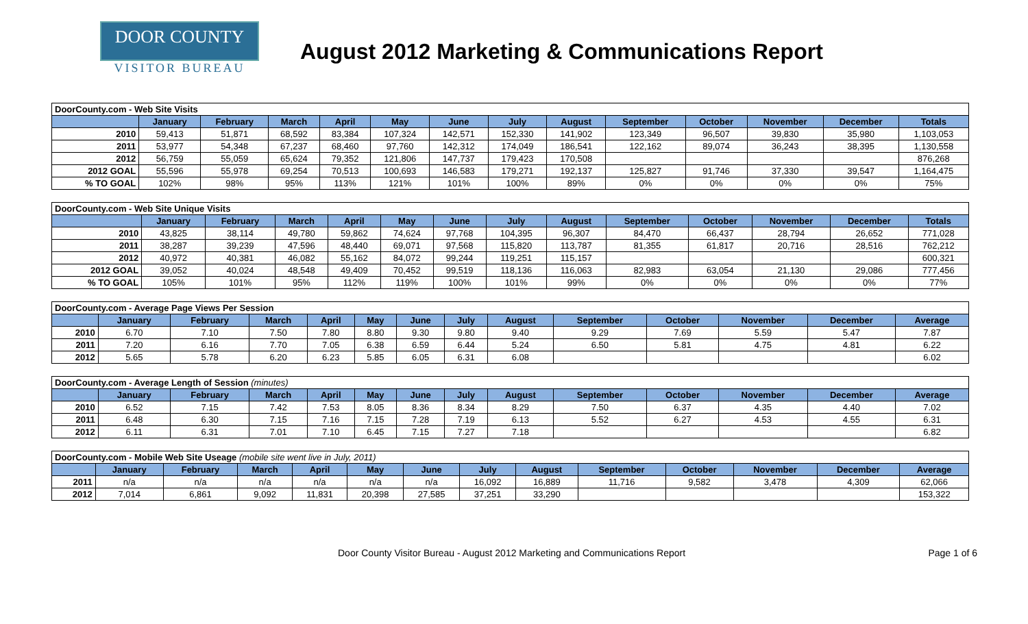DOOR COUNTY
VISITOR BUREAU
August 2012 Marketing & Communications Report
| DoorCounty.com - Web Site Visits | | | | | | | | | | | | | |
| | January | February | March | April | May | June | July | August | September | October | November | December | Totals |
| 2010 | 59,413 | 51,871 | 68,592 | 83,384 | 107,324 | 142,571 | 152,330 | 141,902 | 123,349 | 96,507 | 39,830 | 35,980 | 1,103,053 |
| 2011 | 53,977 | 54,348 | 67,237 | 68,460 | 97,760 | 142,312 | 174,049 | 186,541 | 122,162 | 89,074 | 36,243 | 38,395 | 1,130,558 |
| 2012 | 56,759 | 55,059 | 65,624 | 79,352 | 121,806 | 147,737 | 179,423 | 170,508 | | | | | 876,268 |
| 2012 GOAL | 55,596 | 55,978 | 69,254 | 70,513 | 100,693 | 146,583 | 179,271 | 192,137 | 125,827 | 91,746 | 37,330 | 39,547 | 1,164,475 |
| % TO GOAL | 102% | 98% | 95% | 113% | 121% | 101% | 100% | 89% | 0% | 0% | 0% | 0% | 75% |
| DoorCounty.com - Web Site Unique Visits | | | | | | | | | | | | | |
| | January | February | March | April | May | June | July | August | September | October | November | December | Totals |
| 2010 | 43,825 | 38,114 | 49,780 | 59,862 | 74,624 | 97,768 | 104,395 | 96,307 | 84,470 | 66,437 | 28,794 | 26,652 | 771,028 |
| 2011 | 38,287 | 39,239 | 47,596 | 48,440 | 69,071 | 97,568 | 115,820 | 113,787 | 81,355 | 61,817 | 20,716 | 28,516 | 762,212 |
| 2012 | 40,972 | 40,381 | 46,082 | 55,162 | 84,072 | 99,244 | 119,251 | 115,157 | | | | | 600,321 |
| 2012 GOAL | 39,052 | 40,024 | 48,548 | 49,409 | 70,452 | 99,519 | 118,136 | 116,063 | 82,983 | 63,054 | 21,130 | 29,086 | 777,456 |
| % TO GOAL | 105% | 101% | 95% | 112% | 119% | 100% | 101% | 99% | 0% | 0% | 0% | 0% | 77% |
| DoorCounty.com - Average Page Views Per Session | | | | | | | | | | | | | |
| | January | February | March | April | May | June | July | August | September | October | November | December | Average |
| 2010 | 6.70 | 7.10 | 7.50 | 7.80 | 8.80 | 9.30 | 9.80 | 9.40 | 9.29 | 7.69 | 5.59 | 5.47 | 7.87 |
| 2011 | 7.20 | 6.16 | 7.70 | 7.05 | 6.38 | 6.59 | 6.44 | 5.24 | 6.50 | 5.81 | 4.75 | 4.81 | 6.22 |
| 2012 | 5.65 | 5.78 | 6.20 | 6.23 | 5.85 | 6.05 | 6.31 | 6.08 | | | | | 6.02 |
| DoorCounty.com - Average Length of Session (minutes) | | | | | | | | | | | | | |
| | January | February | March | April | May | June | July | August | September | October | November | December | Average |
| 2010 | 6.52 | 7.15 | 7.42 | 7.53 | 8.05 | 8.36 | 8.34 | 8.29 | 7.50 | 6.37 | 4.35 | 4.40 | 7.02 |
| 2011 | 6.48 | 6.30 | 7.15 | 7.16 | 7.15 | 7.28 | 7.19 | 6.13 | 5.52 | 6.27 | 4.53 | 4.55 | 6.31 |
| 2012 | 6.11 | 6.31 | 7.01 | 7.10 | 6.45 | 7.15 | 7.27 | 7.18 | | | | | 6.82 |
| DoorCounty.com - Mobile Web Site Useage (mobile site went live in July, 2011) | | | | | | | | | | | | | |
| | January | February | March | April | May | June | July | August | September | October | November | December | Average |
| 2011 | n/a | n/a | n/a | n/a | n/a | n/a | 16,092 | 16,889 | 11,716 | 9,582 | 3,478 | 4,309 | 62,066 |
| 2012 | 7,014 | 6,861 | 9,092 | 11,831 | 20,398 | 27,585 | 37,251 | 33,290 | | | | | 153,322 |
Door County Visitor Bureau - August 2012 Marketing and Communications Report Page 1 of 6